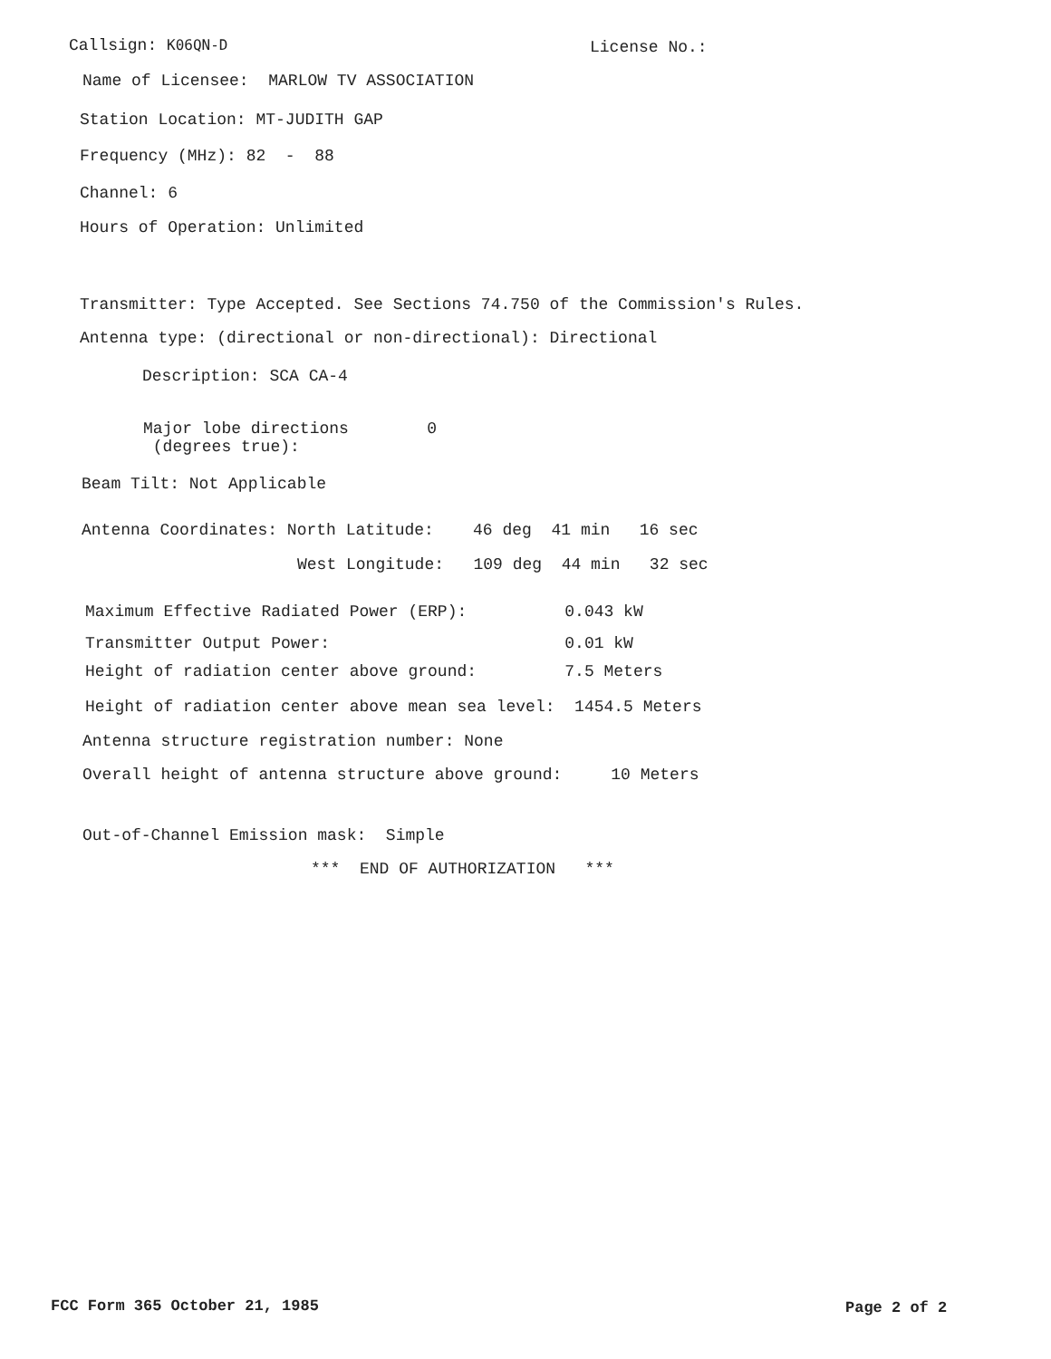Callsign: K06QN-D License No.:
Name of Licensee: MARLOW TV ASSOCIATION
Station Location: MT-JUDITH GAP
Frequency (MHz): 82 - 88
Channel: 6
Hours of Operation: Unlimited
Transmitter: Type Accepted. See Sections 74.750 of the Commission's Rules.
Antenna type: (directional or non-directional): Directional
Description: SCA CA-4
Major lobe directions 0 (degrees true):
Beam Tilt: Not Applicable
Antenna Coordinates: North Latitude: 46 deg 41 min 16 sec
West Longitude: 109 deg 44 min 32 sec
Maximum Effective Radiated Power (ERP): 0.043 kW
Transmitter Output Power: 0.01 kW
Height of radiation center above ground: 7.5 Meters
Height of radiation center above mean sea level: 1454.5 Meters
Antenna structure registration number: None
Overall height of antenna structure above ground: 10 Meters
Out-of-Channel Emission mask: Simple
*** END OF AUTHORIZATION ***
FCC Form 365 October 21, 1985 Page 2 of 2